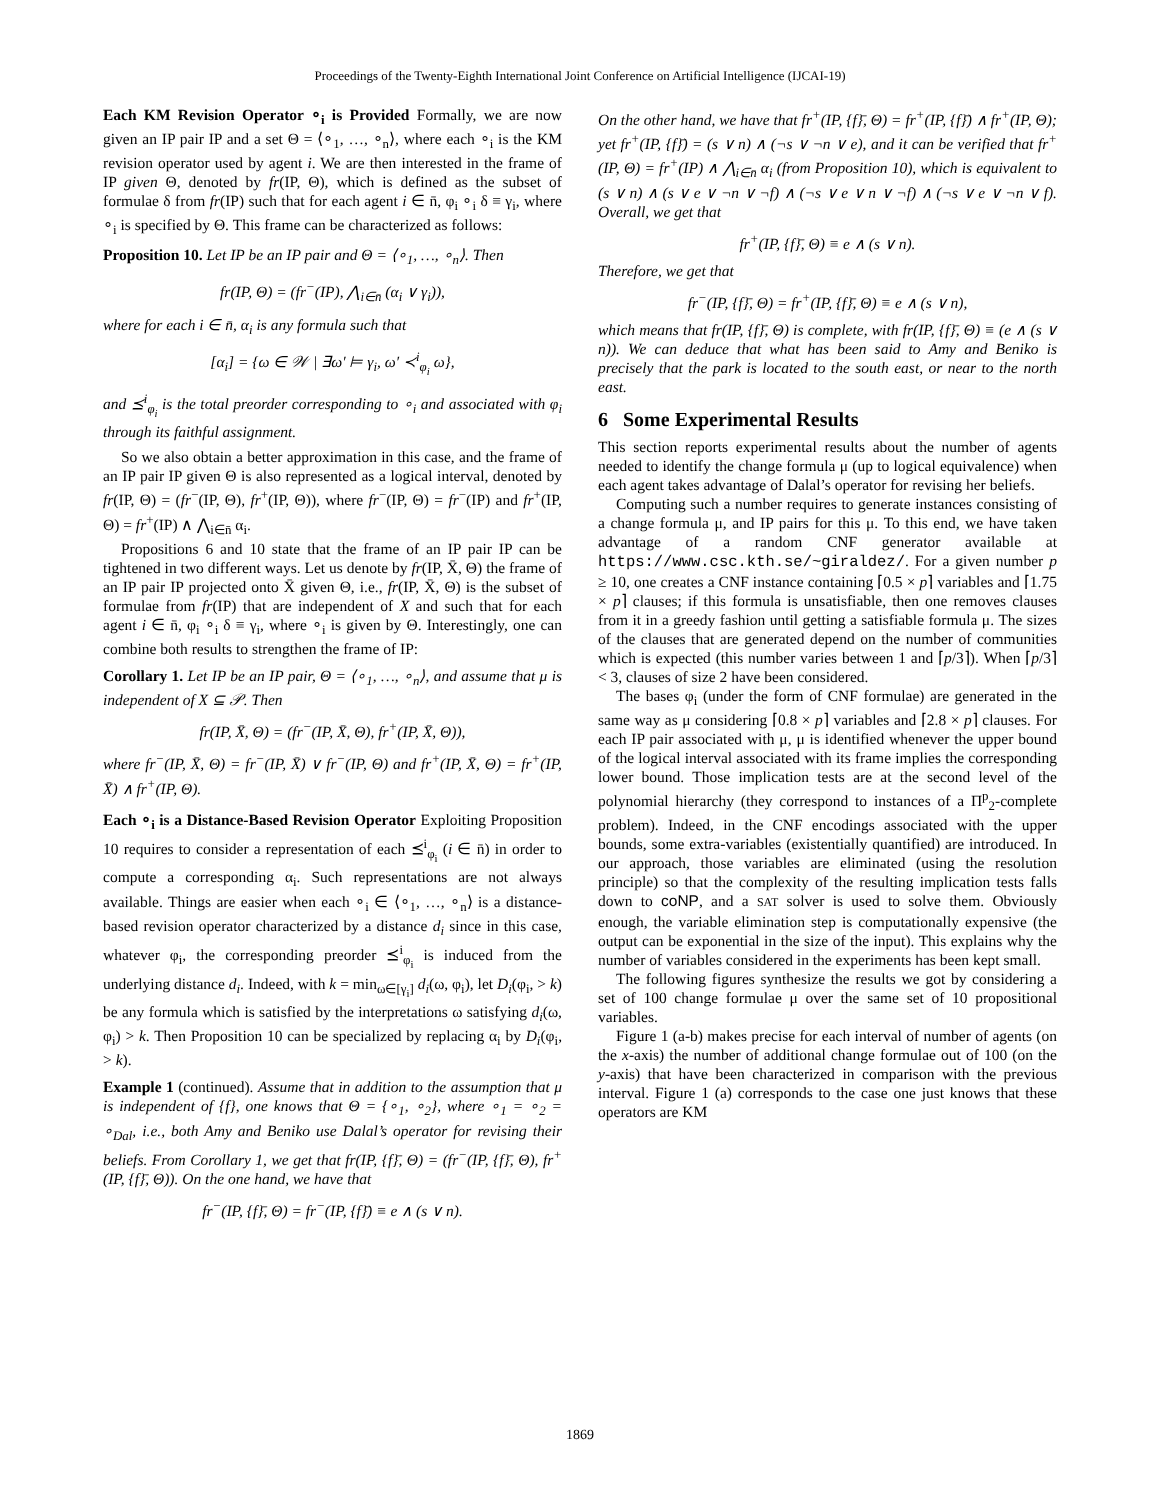Proceedings of the Twenty-Eighth International Joint Conference on Artificial Intelligence (IJCAI-19)
Each KM Revision Operator ∘<sub>i</sub> is Provided Formally, we are now given an IP pair IP and a set Θ = ⟨∘<sub>1</sub>, …, ∘<sub>n</sub>⟩, where each ∘<sub>i</sub> is the KM revision operator used by agent i. We are then interested in the frame of IP given Θ, denoted by fr(IP, Θ), which is defined as the subset of formulae δ from fr(IP) such that for each agent i ∈ n̄, φ<sub>i</sub> ∘<sub>i</sub> δ ≡ γ<sub>i</sub>, where ∘<sub>i</sub> is specified by Θ. This frame can be characterized as follows:
Proposition 10. Let IP be an IP pair and Θ = ⟨∘<sub>1</sub>, …, ∘<sub>n</sub>⟩. Then
fr(IP, Θ) = (fr<sup>−</sup>(IP), ⋀<sub>i∈n̄</sub> (α<sub>i</sub> ∨ γ<sub>i</sub>)),
where for each i ∈ n̄, α<sub>i</sub> is any formula such that
[α<sub>i</sub>] = {ω ∈ 𝒲 | ∃ω′ ⊨ γ<sub>i</sub>, ω′ ≺<sup>i</sup><sub>φ<sub>i</sub></sub> ω},
and ⪯<sup>i</sup><sub>φ<sub>i</sub></sub> is the total preorder corresponding to ∘<sub>i</sub> and associated with φ<sub>i</sub> through its faithful assignment.
So we also obtain a better approximation in this case, and the frame of an IP pair IP given Θ is also represented as a logical interval, denoted by fr(IP, Θ) = (fr<sup>−</sup>(IP, Θ), fr<sup>+</sup>(IP, Θ)), where fr<sup>−</sup>(IP, Θ) = fr<sup>−</sup>(IP) and fr<sup>+</sup>(IP, Θ) = fr<sup>+</sup>(IP) ∧ ⋀<sub>i∈n̄</sub> α<sub>i</sub>.
Propositions 6 and 10 state that the frame of an IP pair IP can be tightened in two different ways. Let us denote by fr(IP, X̄, Θ) the frame of an IP pair IP projected onto X̄ given Θ, i.e., fr(IP, X̄, Θ) is the subset of formulae from fr(IP) that are independent of X and such that for each agent i ∈ n̄, φ<sub>i</sub> ∘<sub>i</sub> δ ≡ γ<sub>i</sub>, where ∘<sub>i</sub> is given by Θ. Interestingly, one can combine both results to strengthen the frame of IP:
Corollary 1. Let IP be an IP pair, Θ = ⟨∘<sub>1</sub>, …, ∘<sub>n</sub>⟩, and assume that μ is independent of X ⊆ 𝒫. Then
fr(IP, X̄, Θ) = (fr<sup>−</sup>(IP, X̄, Θ), fr<sup>+</sup>(IP, X̄, Θ)),
where fr<sup>−</sup>(IP, X̄, Θ) = fr<sup>−</sup>(IP, X̄) ∨ fr<sup>−</sup>(IP, Θ) and fr<sup>+</sup>(IP, X̄, Θ) = fr<sup>+</sup>(IP, X̄) ∧ fr<sup>+</sup>(IP, Θ).
Each ∘<sub>i</sub> is a Distance-Based Revision Operator Exploiting Proposition 10 requires to consider a representation of each ⪯<sup>i</sup><sub>φ<sub>i</sub></sub> (i ∈ n̄) in order to compute a corresponding α<sub>i</sub>. Such representations are not always available. Things are easier when each ∘<sub>i</sub> ∈ ⟨∘<sub>1</sub>, …, ∘<sub>n</sub>⟩ is a distance-based revision operator characterized by a distance d<sub>i</sub> since in this case, whatever φ<sub>i</sub>, the corresponding preorder ⪯<sup>i</sup><sub>φ<sub>i</sub></sub> is induced from the underlying distance d<sub>i</sub>. Indeed, with k = min<sub>ω∈[γ<sub>i</sub>]</sub> d<sub>i</sub>(ω, φ<sub>i</sub>), let D<sub>i</sub>(φ<sub>i</sub>, > k) be any formula which is satisfied by the interpretations ω satisfying d<sub>i</sub>(ω, φ<sub>i</sub>) > k. Then Proposition 10 can be specialized by replacing α<sub>i</sub> by D<sub>i</sub>(φ<sub>i</sub>, > k).
Example 1 (continued). Assume that in addition to the assumption that μ is independent of {f}, one knows that Θ = {∘<sub>1</sub>, ∘<sub>2</sub>}, where ∘<sub>1</sub> = ∘<sub>2</sub> = ∘<sub>Dal</sub>, i.e., both Amy and Beniko use Dalal’s operator for revising their beliefs. From Corollary 1, we get that fr(IP, {f}̄, Θ) = (fr<sup>−</sup>(IP, {f}̄, Θ), fr<sup>+</sup>(IP, {f}̄, Θ)). On the one hand, we have that
fr<sup>−</sup>(IP, {f}̄, Θ) = fr<sup>−</sup>(IP, {f}̄) ≡ e ∧ (s ∨ n).
On the other hand, we have that fr<sup>+</sup>(IP, {f}̄, Θ) = fr<sup>+</sup>(IP, {f}̄) ∧ fr<sup>+</sup>(IP, Θ); yet fr<sup>+</sup>(IP, {f}̄) = (s ∨ n) ∧ (¬s ∨ ¬n ∨ e), and it can be verified that fr<sup>+</sup>(IP, Θ) = fr<sup>+</sup>(IP) ∧ ⋀<sub>i∈n̄</sub> α<sub>i</sub> (from Proposition 10), which is equivalent to (s ∨ n) ∧ (s ∨ e ∨ ¬n ∨ ¬f) ∧ (¬s ∨ e ∨ n ∨ ¬f) ∧ (¬s ∨ e ∨ ¬n ∨ f). Overall, we get that
fr<sup>+</sup>(IP, {f}̄, Θ) ≡ e ∧ (s ∨ n).
Therefore, we get that
fr<sup>−</sup>(IP, {f}̄, Θ) = fr<sup>+</sup>(IP, {f}̄, Θ) ≡ e ∧ (s ∨ n),
which means that fr(IP, {f}̄, Θ) is complete, with fr(IP, {f}̄, Θ) ≡ (e ∧ (s ∨ n)). We can deduce that what has been said to Amy and Beniko is precisely that the park is located to the south east, or near to the north east.
6 Some Experimental Results
This section reports experimental results about the number of agents needed to identify the change formula μ (up to logical equivalence) when each agent takes advantage of Dalal’s operator for revising her beliefs.
Computing such a number requires to generate instances consisting of a change formula μ, and IP pairs for this μ. To this end, we have taken advantage of a random CNF generator available at https://www.csc.kth.se/~giraldez/. For a given number p ≥ 10, one creates a CNF instance containing ⌈0.5 × p⌉ variables and ⌈1.75 × p⌉ clauses; if this formula is unsatisfiable, then one removes clauses from it in a greedy fashion until getting a satisfiable formula μ. The sizes of the clauses that are generated depend on the number of communities which is expected (this number varies between 1 and ⌈p/3⌉). When ⌈p/3⌉ < 3, clauses of size 2 have been considered.
The bases φ<sub>i</sub> (under the form of CNF formulae) are generated in the same way as μ considering ⌈0.8 × p⌉ variables and ⌈2.8 × p⌉ clauses. For each IP pair associated with μ, μ is identified whenever the upper bound of the logical interval associated with its frame implies the corresponding lower bound. Those implication tests are at the second level of the polynomial hierarchy (they correspond to instances of a Π<sup>p</sup><sub>2</sub>-complete problem). Indeed, in the CNF encodings associated with the upper bounds, some extra-variables (existentially quantified) are introduced. In our approach, those variables are eliminated (using the resolution principle) so that the complexity of the resulting implication tests falls down to coNP, and a SAT solver is used to solve them. Obviously enough, the variable elimination step is computationally expensive (the output can be exponential in the size of the input). This explains why the number of variables considered in the experiments has been kept small.
The following figures synthesize the results we got by considering a set of 100 change formulae μ over the same set of 10 propositional variables.
Figure 1 (a-b) makes precise for each interval of number of agents (on the x-axis) the number of additional change formulae out of 100 (on the y-axis) that have been characterized in comparison with the previous interval. Figure 1 (a) corresponds to the case one just knows that these operators are KM
1869